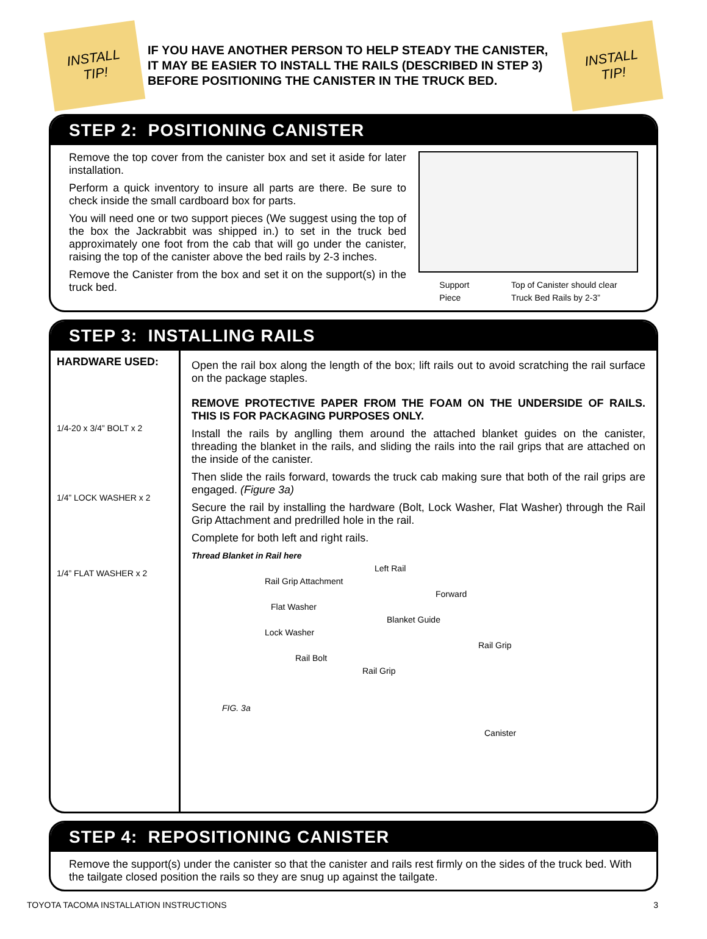INSTALL
TIP!
IF YOU HAVE ANOTHER PERSON TO HELP STEADY THE CANISTER, IT MAY BE EASIER TO INSTALL THE RAILS (DESCRIBED IN STEP 3) BEFORE POSITIONING THE CANISTER IN THE TRUCK BED.
INSTALL
TIP!
STEP 2: POSITIONING CANISTER
Remove the top cover from the canister box and set it aside for later installation.
Perform a quick inventory to insure all parts are there. Be sure to check inside the small cardboard box for parts.
You will need one or two support pieces (We suggest using the top of the box the Jackrabbit was shipped in.) to set in the truck bed approximately one foot from the cab that will go under the canister, raising the top of the canister above the bed rails by 2-3 inches.
Remove the Canister from the box and set it on the support(s) in the truck bed.
Support
Piece Top of Canister should clear
Truck Bed Rails by 2-3”
STEP 3: INSTALLING RAILS
HARDWARE USED:
1/4-20 x 3/4” BOLT x 2
1/4” LOCK WASHER x 2
1/4” FLAT WASHER x 2
Open the rail box along the length of the box; lift rails out to avoid scratching the rail surface on the package staples.
REMOVE PROTECTIVE PAPER FROM THE FOAM ON THE UNDERSIDE OF RAILS. THIS IS FOR PACKAGING PURPOSES ONLY.
Install the rails by anglling them around the attached blanket guides on the canister, threading the blanket in the rails, and sliding the rails into the rail grips that are attached on the inside of the canister.
Then slide the rails forward, towards the truck cab making sure that both of the rail grips are engaged. (Figure 3a)
Secure the rail by installing the hardware (Bolt, Lock Washer, Flat Washer) through the Rail Grip Attachment and predrilled hole in the rail.
Complete for both left and right rails.
Thread Blanket in Rail here
Left Rail
Rail Grip Attachment
Forward
Flat Washer
Blanket Guide
Lock Washer
Rail Grip
Rail Bolt
Rail Grip
FIG. 3a
Canister
STEP 4: REPOSITIONING CANISTER
Remove the support(s) under the canister so that the canister and rails rest firmly on the sides of the truck bed. With the tailgate closed position the rails so they are snug up against the tailgate.
TOYOTA TACOMA INSTALLATION INSTRUCTIONS 3